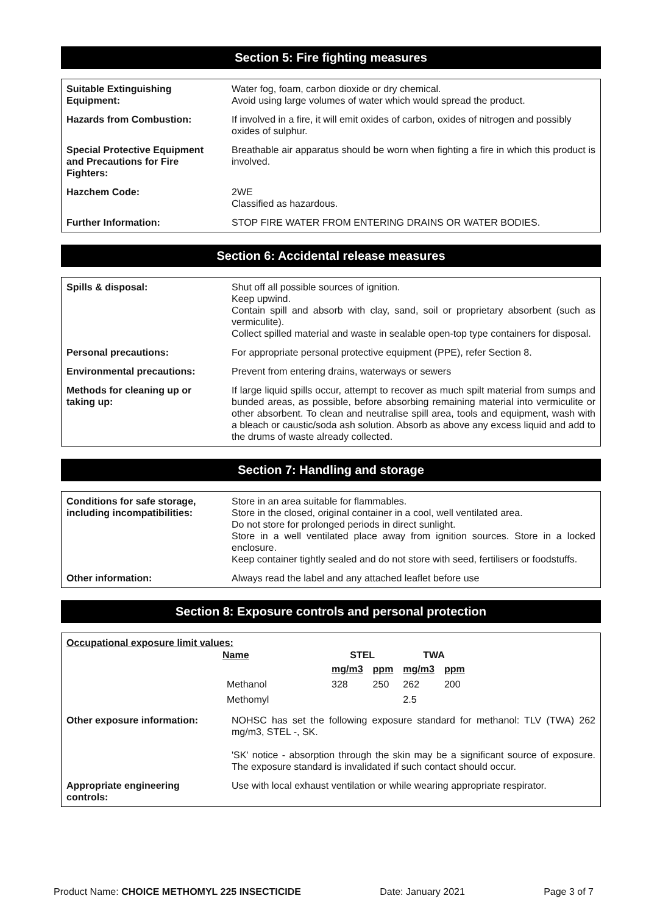Section 5: Fire fighting measures
| Suitable Extinguishing Equipment: | Water fog, foam, carbon dioxide or dry chemical. Avoid using large volumes of water which would spread the product. |
| Hazards from Combustion: | If involved in a fire, it will emit oxides of carbon, oxides of nitrogen and possibly oxides of sulphur. |
| Special Protective Equipment and Precautions for Fire Fighters: | Breathable air apparatus should be worn when fighting a fire in which this product is involved. |
| Hazchem Code: | 2WE Classified as hazardous. |
| Further Information: | STOP FIRE WATER FROM ENTERING DRAINS OR WATER BODIES. |
Section 6: Accidental release measures
| Spills & disposal: | Shut off all possible sources of ignition. Keep upwind. Contain spill and absorb with clay, sand, soil or proprietary absorbent (such as vermiculite). Collect spilled material and waste in sealable open-top type containers for disposal. |
| Personal precautions: | For appropriate personal protective equipment (PPE), refer Section 8. |
| Environmental precautions: | Prevent from entering drains, waterways or sewers |
| Methods for cleaning up or taking up: | If large liquid spills occur, attempt to recover as much spilt material from sumps and bunded areas, as possible, before absorbing remaining material into vermiculite or other absorbent. To clean and neutralise spill area, tools and equipment, wash with a bleach or caustic/soda ash solution. Absorb as above any excess liquid and add to the drums of waste already collected. |
Section 7: Handling and storage
| Conditions for safe storage, including incompatibilities: | Store in an area suitable for flammables. Store in the closed, original container in a cool, well ventilated area. Do not store for prolonged periods in direct sunlight. Store in a well ventilated place away from ignition sources. Store in a locked enclosure. Keep container tightly sealed and do not store with seed, fertilisers or foodstuffs. |
| Other information: | Always read the label and any attached leaflet before use |
Section 8: Exposure controls and personal protection
| Occupational exposure limit values: / Name / STEL / / TWA / / / --- / --- / --- / --- / --- / / / mg/m3 / ppm / mg/m3 / ppm / / Methanol / 328 / 250 / 262 / 200 / / Methomyl / / / 2.5 / / | |
| Other exposure information: | NOHSC has set the following exposure standard for methanol: TLV (TWA) 262 mg/m3, STEL -, SK. 'SK' notice - absorption through the skin may be a significant source of exposure. The exposure standard is invalidated if such contact should occur. |
| Appropriate engineering controls: | Use with local exhaust ventilation or while wearing appropriate respirator. |
Product Name: CHOICE METHOMYL 225 INSECTICIDE Date: January 2021 Page 3 of 7